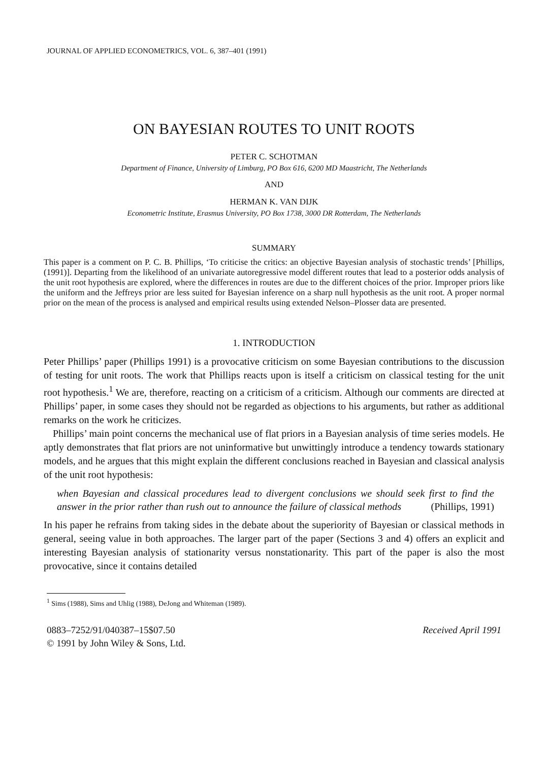JOURNAL OF APPLIED ECONOMETRICS, VOL. 6, 387–401 (1991)
ON BAYESIAN ROUTES TO UNIT ROOTS
PETER C. SCHOTMAN
Department of Finance, University of Limburg, PO Box 616, 6200 MD Maastricht, The Netherlands
AND
HERMAN K. VAN DIJK
Econometric Institute, Erasmus University, PO Box 1738, 3000 DR Rotterdam, The Netherlands
SUMMARY
This paper is a comment on P. C. B. Phillips, ‘To criticise the critics: an objective Bayesian analysis of stochastic trends’ [Phillips, (1991)]. Departing from the likelihood of an univariate autoregressive model different routes that lead to a posterior odds analysis of the unit root hypothesis are explored, where the differences in routes are due to the different choices of the prior. Improper priors like the uniform and the Jeffreys prior are less suited for Bayesian inference on a sharp null hypothesis as the unit root. A proper normal prior on the mean of the process is analysed and empirical results using extended Nelson–Plosser data are presented.
1. INTRODUCTION
Peter Phillips’ paper (Phillips 1991) is a provocative criticism on some Bayesian contributions to the discussion of testing for unit roots. The work that Phillips reacts upon is itself a criticism on classical testing for the unit root hypothesis.<sup>1</sup> We are, therefore, reacting on a criticism of a criticism. Although our comments are directed at Phillips’ paper, in some cases they should not be regarded as objections to his arguments, but rather as additional remarks on the work he criticizes.
Phillips’ main point concerns the mechanical use of flat priors in a Bayesian analysis of time series models. He aptly demonstrates that flat priors are not uninformative but unwittingly introduce a tendency towards stationary models, and he argues that this might explain the different conclusions reached in Bayesian and classical analysis of the unit root hypothesis:
when Bayesian and classical procedures lead to divergent conclusions we should seek first to find the answer in the prior rather than rush out to announce the failure of classical methods (Phillips, 1991)
In his paper he refrains from taking sides in the debate about the superiority of Bayesian or classical methods in general, seeing value in both approaches. The larger part of the paper (Sections 3 and 4) offers an explicit and interesting Bayesian analysis of stationarity versus nonstationarity. This part of the paper is also the most provocative, since it contains detailed
<sup>1</sup> Sims (1988), Sims and Uhlig (1988), DeJong and Whiteman (1989).
0883–7252/91/040387–15$07.50
© 1991 by John Wiley & Sons, Ltd.
Received April 1991